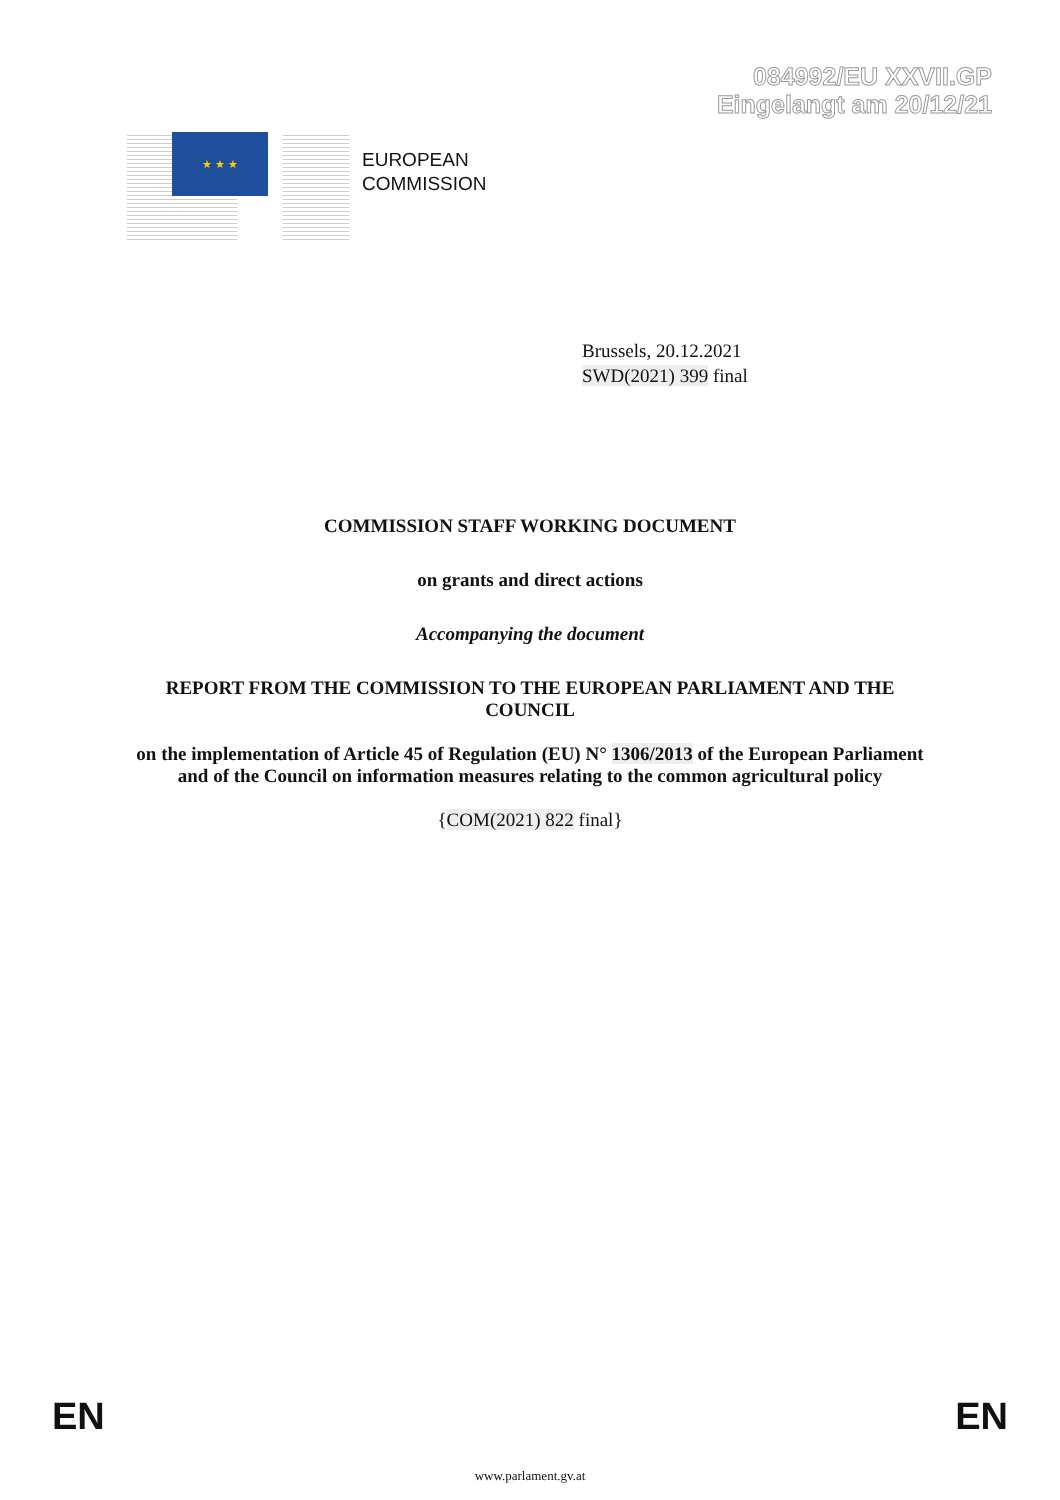084992/EU XXVII.GP
Eingelangt am 20/12/21
★ ★ ★
EUROPEAN
COMMISSION
Brussels, 20.12.2021
SWD(2021) 399 final
COMMISSION STAFF WORKING DOCUMENT
on grants and direct actions
Accompanying the document
REPORT FROM THE COMMISSION TO THE EUROPEAN PARLIAMENT AND THE COUNCIL
on the implementation of Article 45 of Regulation (EU) N° 1306/2013 of the European Parliament and of the Council on information measures relating to the common agricultural policy
{COM(2021) 822 final}
EN EN
www.parlament.gv.at